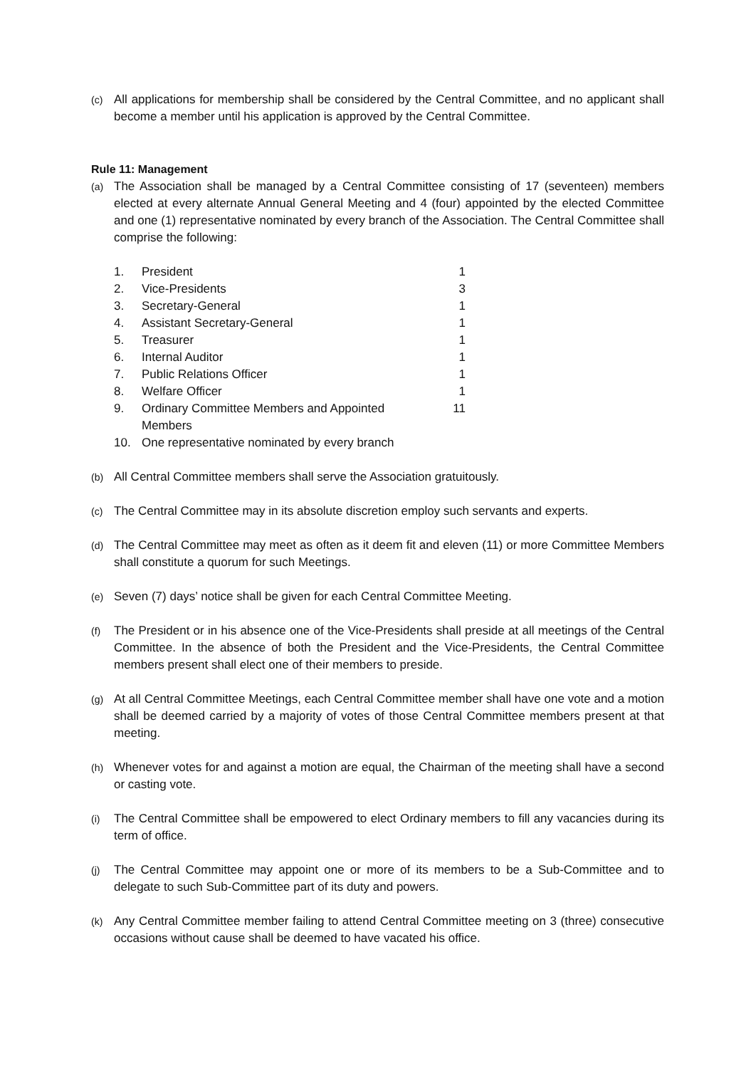(c) All applications for membership shall be considered by the Central Committee, and no applicant shall become a member until his application is approved by the Central Committee.
Rule 11: Management
(a) The Association shall be managed by a Central Committee consisting of 17 (seventeen) members elected at every alternate Annual General Meeting and 4 (four) appointed by the elected Committee and one (1) representative nominated by every branch of the Association. The Central Committee shall comprise the following:
| 1. | President | 1 |
| 2. | Vice-Presidents | 3 |
| 3. | Secretary-General | 1 |
| 4. | Assistant Secretary-General | 1 |
| 5. | Treasurer | 1 |
| 6. | Internal Auditor | 1 |
| 7. | Public Relations Officer | 1 |
| 8. | Welfare Officer | 1 |
| 9. | Ordinary Committee Members and Appointed Members | 11 |
| 10. | One representative nominated by every branch | |
(b) All Central Committee members shall serve the Association gratuitously.
(c) The Central Committee may in its absolute discretion employ such servants and experts.
(d) The Central Committee may meet as often as it deem fit and eleven (11) or more Committee Members shall constitute a quorum for such Meetings.
(e) Seven (7) days’ notice shall be given for each Central Committee Meeting.
(f) The President or in his absence one of the Vice-Presidents shall preside at all meetings of the Central Committee. In the absence of both the President and the Vice-Presidents, the Central Committee members present shall elect one of their members to preside.
(g) At all Central Committee Meetings, each Central Committee member shall have one vote and a motion shall be deemed carried by a majority of votes of those Central Committee members present at that meeting.
(h) Whenever votes for and against a motion are equal, the Chairman of the meeting shall have a second or casting vote.
(i) The Central Committee shall be empowered to elect Ordinary members to fill any vacancies during its term of office.
(j) The Central Committee may appoint one or more of its members to be a Sub-Committee and to delegate to such Sub-Committee part of its duty and powers.
(k) Any Central Committee member failing to attend Central Committee meeting on 3 (three) consecutive occasions without cause shall be deemed to have vacated his office.